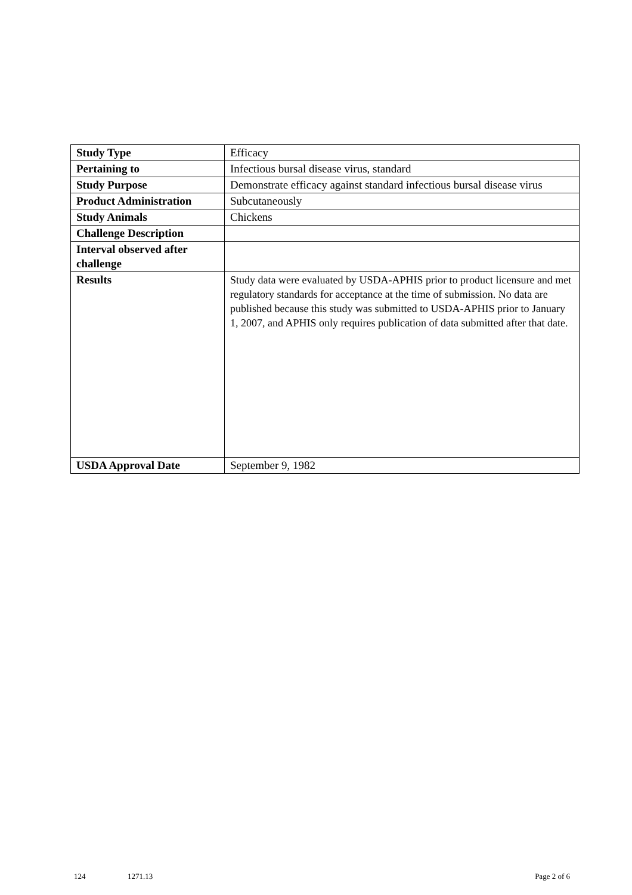| Study Type | Efficacy |
| Pertaining to | Infectious bursal disease virus, standard |
| Study Purpose | Demonstrate efficacy against standard infectious bursal disease virus |
| Product Administration | Subcutaneously |
| Study Animals | Chickens |
| Challenge Description | |
| Interval observed after challenge | |
| Results | Study data were evaluated by USDA-APHIS prior to product licensure and met regulatory standards for acceptance at the time of submission. No data are published because this study was submitted to USDA-APHIS prior to January 1, 2007, and APHIS only requires publication of data submitted after that date. |
| USDA Approval Date | September 9, 1982 |
124 1271.13 Page 2 of 6